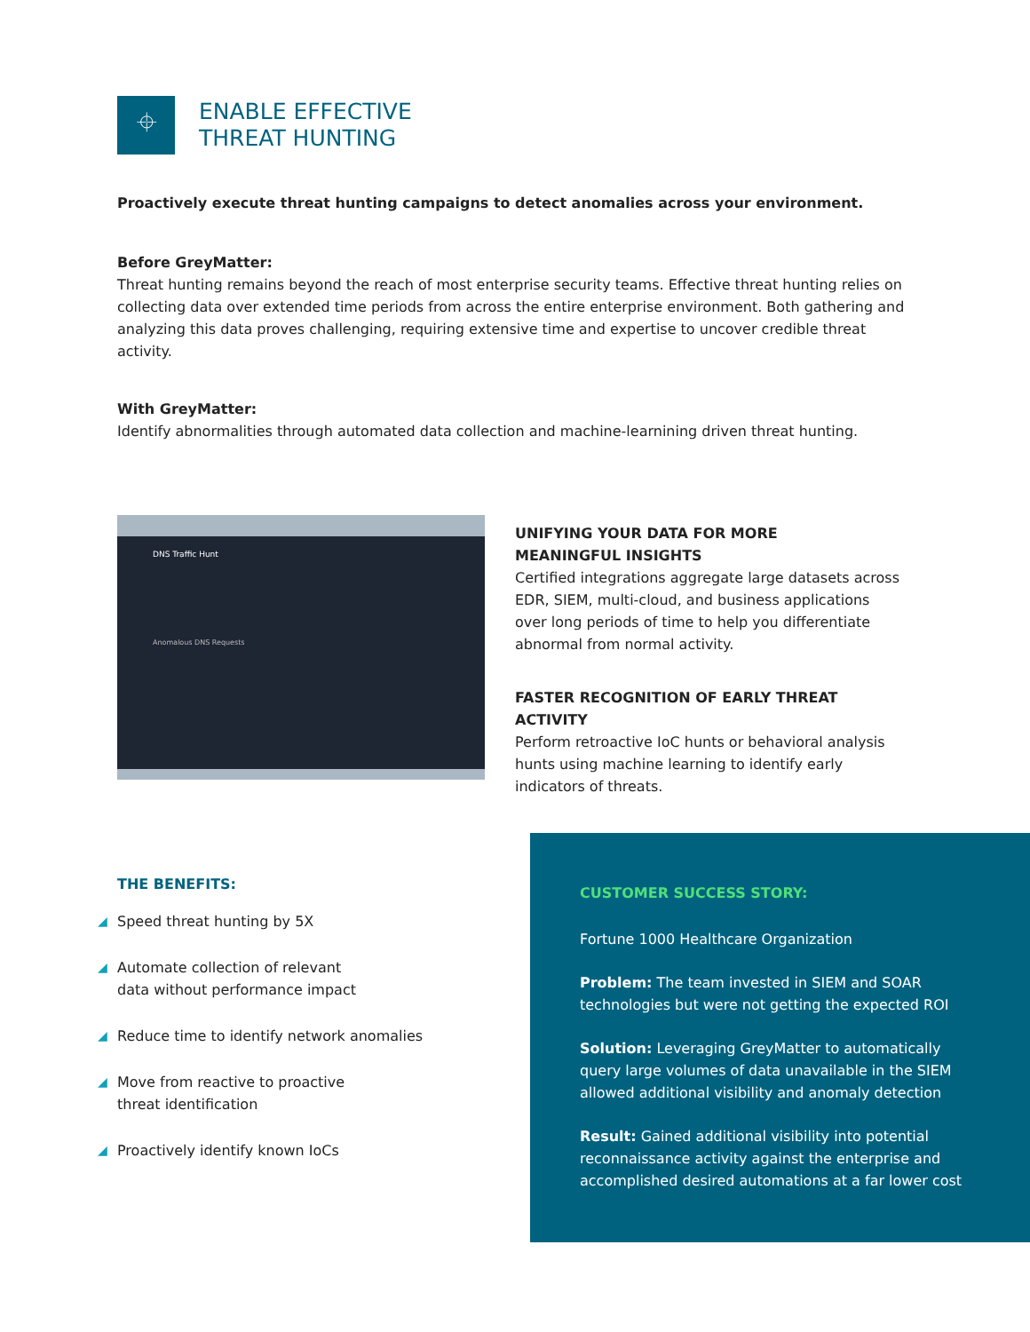⌖
ENABLE EFFECTIVE
THREAT HUNTING
Proactively execute threat hunting campaigns to detect anomalies across your environment.
Before GreyMatter:
Threat hunting remains beyond the reach of most enterprise security teams. Effective threat hunting relies on collecting data over extended time periods from across the entire enterprise environment. Both gathering and analyzing this data proves challenging, requiring extensive time and expertise to uncover credible threat activity.
With GreyMatter:
Identify abnormalities through automated data collection and machine-learnining driven threat hunting.
DNS Traffic Hunt
Anomalous DNS Requests
UNIFYING YOUR DATA FOR MORE
MEANINGFUL INSIGHTS
Certified integrations aggregate large datasets across EDR, SIEM, multi-cloud, and business applications over long periods of time to help you differentiate abnormal from normal activity.
FASTER RECOGNITION OF EARLY THREAT ACTIVITY
Perform retroactive IoC hunts or behavioral analysis hunts using machine learning to identify early indicators of threats.
THE BENEFITS:
◢ Speed threat hunting by 5X
◢ Automate collection of relevant
data without performance impact
◢ Reduce time to identify network anomalies
◢ Move from reactive to proactive
threat identification
◢ Proactively identify known IoCs
CUSTOMER SUCCESS STORY:
Fortune 1000 Healthcare Organization
Problem: The team invested in SIEM and SOAR technologies but were not getting the expected ROI
Solution: Leveraging GreyMatter to automatically query large volumes of data unavailable in the SIEM allowed additional visibility and anomaly detection
Result: Gained additional visibility into potential reconnaissance activity against the enterprise and accomplished desired automations at a far lower cost